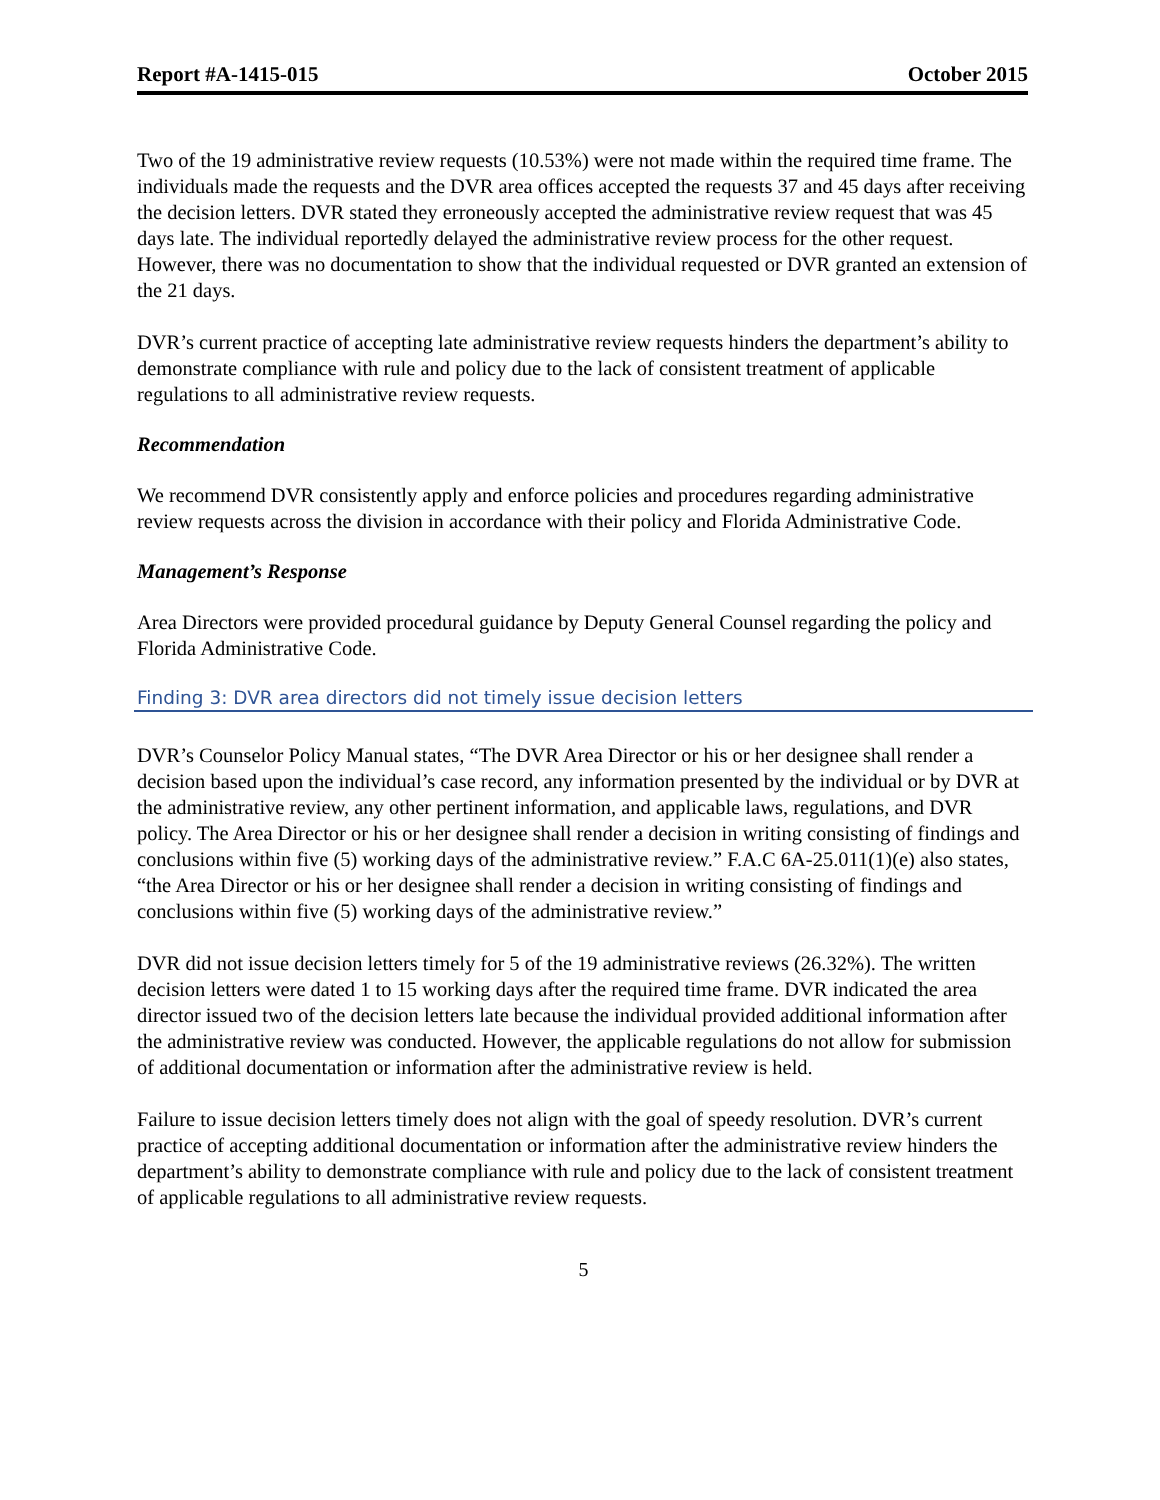Report #A-1415-015 October 2015
Two of the 19 administrative review requests (10.53%) were not made within the required time frame. The individuals made the requests and the DVR area offices accepted the requests 37 and 45 days after receiving the decision letters. DVR stated they erroneously accepted the administrative review request that was 45 days late. The individual reportedly delayed the administrative review process for the other request. However, there was no documentation to show that the individual requested or DVR granted an extension of the 21 days.
DVR’s current practice of accepting late administrative review requests hinders the department’s ability to demonstrate compliance with rule and policy due to the lack of consistent treatment of applicable regulations to all administrative review requests.
Recommendation
We recommend DVR consistently apply and enforce policies and procedures regarding administrative review requests across the division in accordance with their policy and Florida Administrative Code.
Management’s Response
Area Directors were provided procedural guidance by Deputy General Counsel regarding the policy and Florida Administrative Code.
Finding 3: DVR area directors did not timely issue decision letters
DVR’s Counselor Policy Manual states, “The DVR Area Director or his or her designee shall render a decision based upon the individual’s case record, any information presented by the individual or by DVR at the administrative review, any other pertinent information, and applicable laws, regulations, and DVR policy. The Area Director or his or her designee shall render a decision in writing consisting of findings and conclusions within five (5) working days of the administrative review.” F.A.C 6A-25.011(1)(e) also states, “the Area Director or his or her designee shall render a decision in writing consisting of findings and conclusions within five (5) working days of the administrative review.”
DVR did not issue decision letters timely for 5 of the 19 administrative reviews (26.32%). The written decision letters were dated 1 to 15 working days after the required time frame. DVR indicated the area director issued two of the decision letters late because the individual provided additional information after the administrative review was conducted. However, the applicable regulations do not allow for submission of additional documentation or information after the administrative review is held.
Failure to issue decision letters timely does not align with the goal of speedy resolution. DVR’s current practice of accepting additional documentation or information after the administrative review hinders the department’s ability to demonstrate compliance with rule and policy due to the lack of consistent treatment of applicable regulations to all administrative review requests.
5